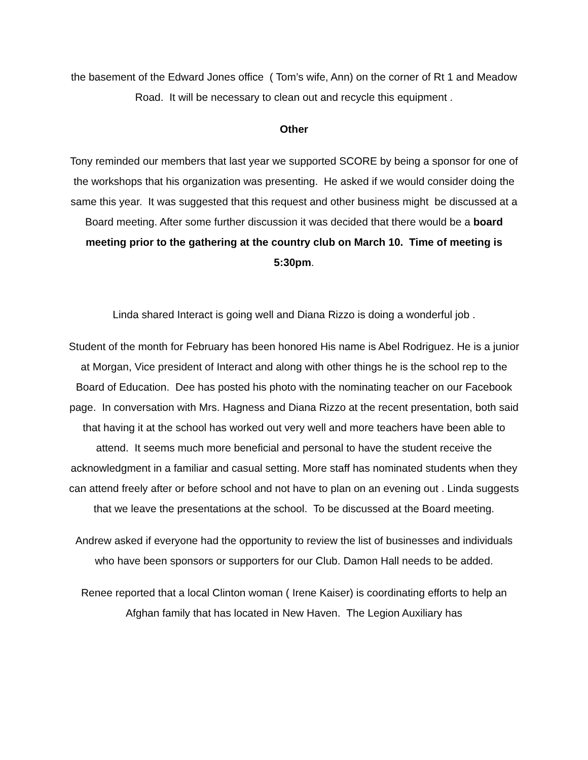the basement of the Edward Jones office ( Tom’s wife, Ann) on the corner of Rt 1 and Meadow Road. It will be necessary to clean out and recycle this equipment .
Other
Tony reminded our members that last year we supported SCORE by being a sponsor for one of the workshops that his organization was presenting. He asked if we would consider doing the same this year. It was suggested that this request and other business might be discussed at a Board meeting. After some further discussion it was decided that there would be a board meeting prior to the gathering at the country club on March 10. Time of meeting is 5:30pm.
Linda shared Interact is going well and Diana Rizzo is doing a wonderful job .
Student of the month for February has been honored His name is Abel Rodriguez. He is a junior at Morgan, Vice president of Interact and along with other things he is the school rep to the Board of Education. Dee has posted his photo with the nominating teacher on our Facebook page. In conversation with Mrs. Hagness and Diana Rizzo at the recent presentation, both said that having it at the school has worked out very well and more teachers have been able to attend. It seems much more beneficial and personal to have the student receive the acknowledgment in a familiar and casual setting. More staff has nominated students when they can attend freely after or before school and not have to plan on an evening out . Linda suggests that we leave the presentations at the school. To be discussed at the Board meeting.
Andrew asked if everyone had the opportunity to review the list of businesses and individuals who have been sponsors or supporters for our Club. Damon Hall needs to be added.
Renee reported that a local Clinton woman ( Irene Kaiser) is coordinating efforts to help an Afghan family that has located in New Haven. The Legion Auxiliary has